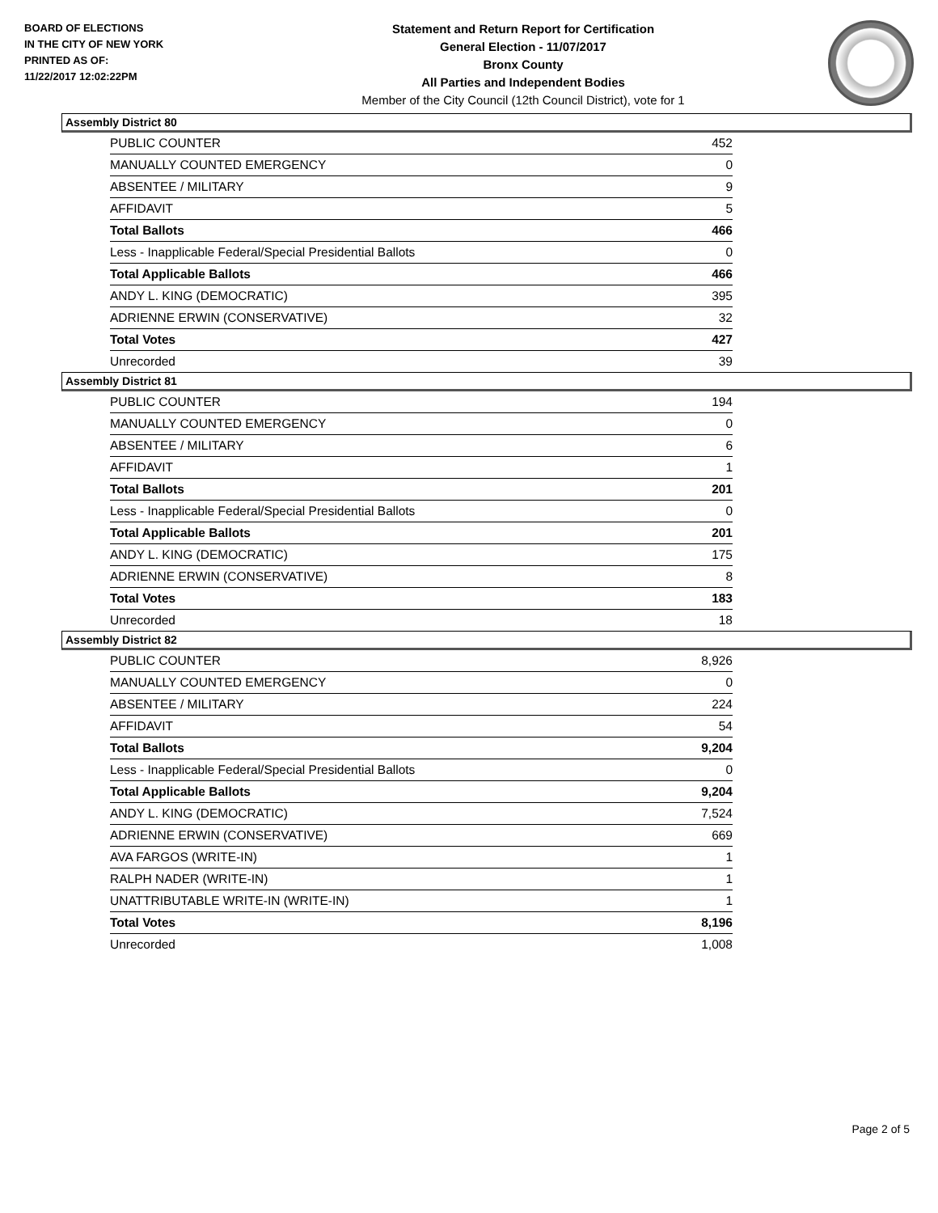BOARD OF ELECTIONS
IN THE CITY OF NEW YORK
PRINTED AS OF:
11/22/2017 12:02:22PM
Statement and Return Report for Certification
General Election - 11/07/2017
Bronx County
All Parties and Independent Bodies
Member of the City Council (12th Council District), vote for 1
Assembly District 80
| PUBLIC COUNTER | 452 |
| MANUALLY COUNTED EMERGENCY | 0 |
| ABSENTEE / MILITARY | 9 |
| AFFIDAVIT | 5 |
| Total Ballots | 466 |
| Less - Inapplicable Federal/Special Presidential Ballots | 0 |
| Total Applicable Ballots | 466 |
| ANDY L. KING (DEMOCRATIC) | 395 |
| ADRIENNE ERWIN (CONSERVATIVE) | 32 |
| Total Votes | 427 |
| Unrecorded | 39 |
Assembly District 81
| PUBLIC COUNTER | 194 |
| MANUALLY COUNTED EMERGENCY | 0 |
| ABSENTEE / MILITARY | 6 |
| AFFIDAVIT | 1 |
| Total Ballots | 201 |
| Less - Inapplicable Federal/Special Presidential Ballots | 0 |
| Total Applicable Ballots | 201 |
| ANDY L. KING (DEMOCRATIC) | 175 |
| ADRIENNE ERWIN (CONSERVATIVE) | 8 |
| Total Votes | 183 |
| Unrecorded | 18 |
Assembly District 82
| PUBLIC COUNTER | 8,926 |
| MANUALLY COUNTED EMERGENCY | 0 |
| ABSENTEE / MILITARY | 224 |
| AFFIDAVIT | 54 |
| Total Ballots | 9,204 |
| Less - Inapplicable Federal/Special Presidential Ballots | 0 |
| Total Applicable Ballots | 9,204 |
| ANDY L. KING (DEMOCRATIC) | 7,524 |
| ADRIENNE ERWIN (CONSERVATIVE) | 669 |
| AVA FARGOS (WRITE-IN) | 1 |
| RALPH NADER (WRITE-IN) | 1 |
| UNATTRIBUTABLE WRITE-IN (WRITE-IN) | 1 |
| Total Votes | 8,196 |
| Unrecorded | 1,008 |
Page 2 of 5